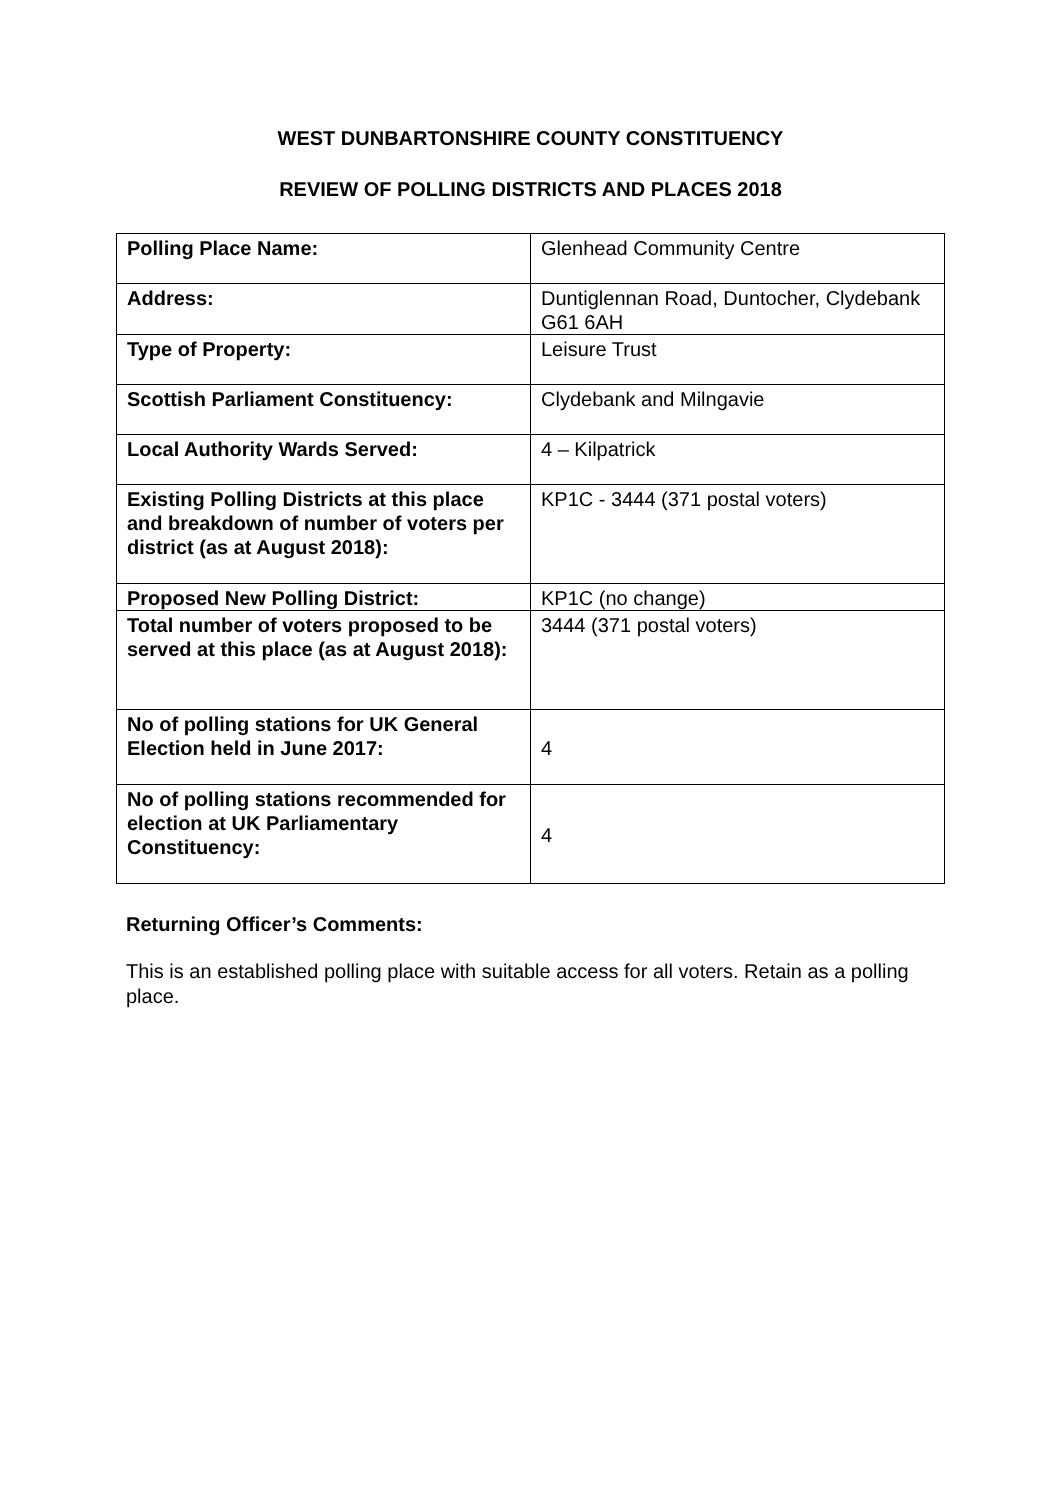WEST DUNBARTONSHIRE COUNTY CONSTITUENCY
REVIEW OF POLLING DISTRICTS AND PLACES 2018
| Polling Place Name: | Glenhead Community Centre |
| Address: | Duntiglennan Road, Duntocher, Clydebank G61 6AH |
| Type of Property: | Leisure Trust |
| Scottish Parliament Constituency: | Clydebank and Milngavie |
| Local Authority Wards Served: | 4 – Kilpatrick |
| Existing Polling Districts at this place and breakdown of number of voters per district (as at August 2018): | KP1C - 3444 (371 postal voters) |
| Proposed New Polling District: | KP1C (no change) |
| Total number of voters proposed to be served at this place (as at August 2018): | 3444 (371 postal voters) |
| No of polling stations for UK General Election held in June 2017: | 4 |
| No of polling stations recommended for election at UK Parliamentary Constituency: | 4 |
Returning Officer’s Comments:
This is an established polling place with suitable access for all voters. Retain as a polling place.